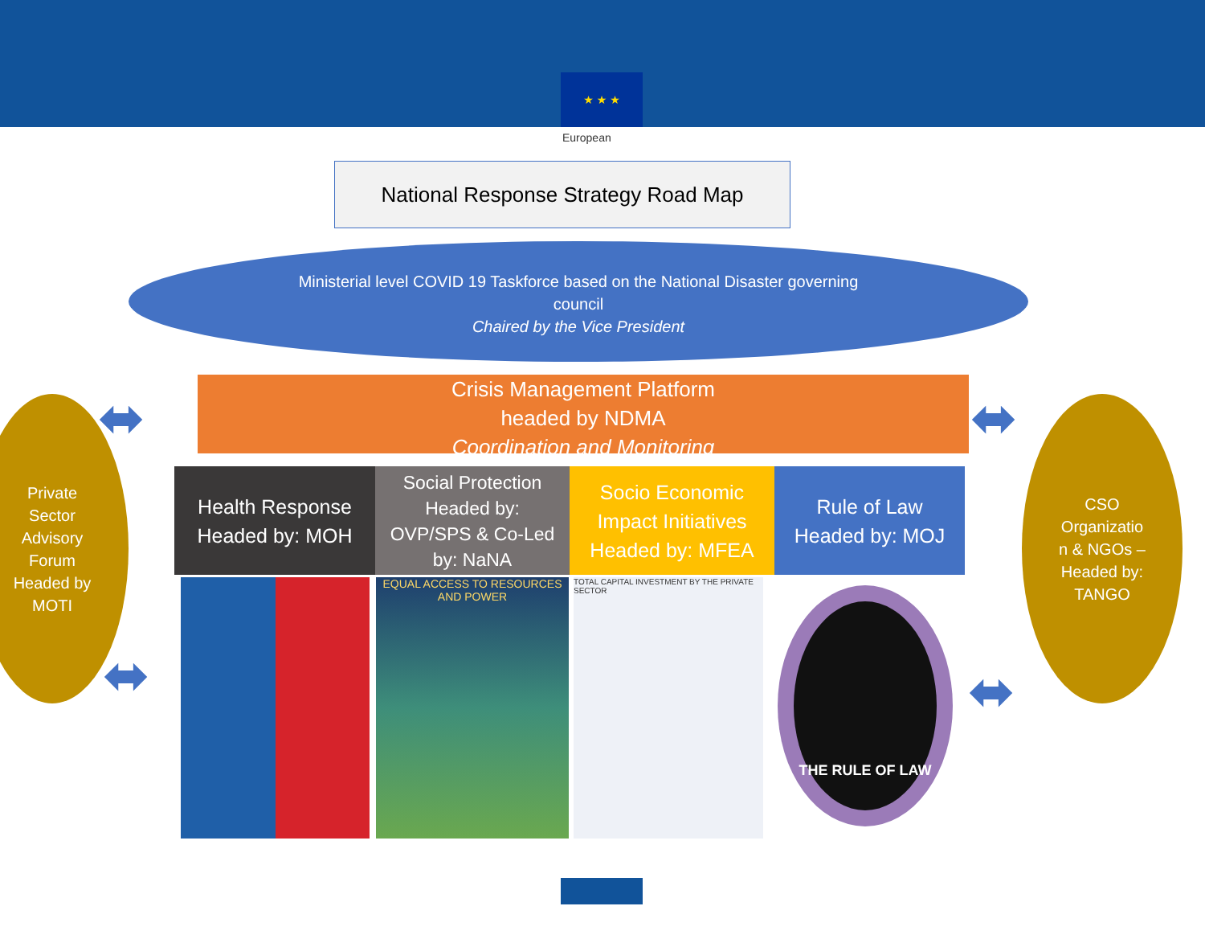★ ★ ★
European
National Response Strategy Road Map
Ministerial level COVID 19 Taskforce based on the National Disaster governing
council
Chaired by the Vice President
Crisis Management Platform
headed by NDMA
Coordination and Monitoring
Private
Sector
Advisory
Forum
Headed by
MOTI
CSO
Organizatio
n & NGOs –
Headed by:
TANGO
⬌
⬌
⬌
⬌
Health Response
Headed by: MOH
Social Protection
Headed by:
OVP/SPS & Co-Led
by: NaNA
Socio Economic
Impact Initiatives
Headed by: MFEA
Rule of Law
Headed by: MOJ
EQUAL ACCESS TO RESOURCES AND POWER
TOTAL CAPITAL INVESTMENT BY THE PRIVATE SECTOR
THE RULE OF LAW